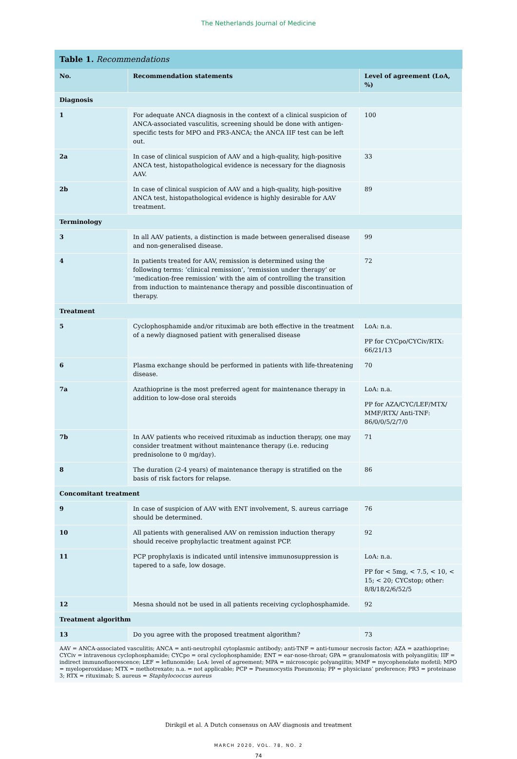The Netherlands Journal of Medicine
Table 1. Recommendations
| No. | Recommendation statements | Level of agreement (LoA, %) |
| --- | --- | --- |
| Diagnosis | | |
| 1 | For adequate ANCA diagnosis in the context of a clinical suspicion of ANCA-associated vasculitis, screening should be done with antigen-specific tests for MPO and PR3-ANCA; the ANCA IIF test can be left out. | 100 |
| 2a | In case of clinical suspicion of AAV and a high-quality, high-positive ANCA test, histopathological evidence is necessary for the diagnosis AAV. | 33 |
| 2b | In case of clinical suspicion of AAV and a high-quality, high-positive ANCA test, histopathological evidence is highly desirable for AAV treatment. | 89 |
| Terminology | | |
| 3 | In all AAV patients, a distinction is made between generalised disease and non-generalised disease. | 99 |
| 4 | In patients treated for AAV, remission is determined using the following terms: ‘clinical remission’, ‘remission under therapy’ or ‘medication-free remission’ with the aim of controlling the transition from induction to maintenance therapy and possible discontinuation of therapy. | 72 |
| Treatment | | |
| 5 | Cyclophosphamide and/or rituximab are both effective in the treatment of a newly diagnosed patient with generalised disease | LoA: n.a. |
| | | PP for CYCpo/CYCiv/RTX: 66/21/13 |
| 6 | Plasma exchange should be performed in patients with life-threatening disease. | 70 |
| 7a | Azathioprine is the most preferred agent for maintenance therapy in addition to low-dose oral steroids | LoA: n.a. |
| | | PP for AZA/CYC/LEF/MTX/ MMF/RTX/ Anti-TNF: 86/0/0/5/2/7/0 |
| 7b | In AAV patients who received rituximab as induction therapy, one may consider treatment without maintenance therapy (i.e. reducing prednisolone to 0 mg/day). | 71 |
| 8 | The duration (2-4 years) of maintenance therapy is stratified on the basis of risk factors for relapse. | 86 |
| Concomitant treatment | | |
| 9 | In case of suspicion of AAV with ENT involvement, S. aureus carriage should be determined. | 76 |
| 10 | All patients with generalised AAV on remission induction therapy should receive prophylactic treatment against PCP. | 92 |
| 11 | PCP prophylaxis is indicated until intensive immunosuppression is tapered to a safe, low dosage. | LoA: n.a. |
| | | PP for < 5mg, < 7.5, < 10, < 15; < 20; CYCstop; other: 8/8/18/2/6/52/5 |
| 12 | Mesna should not be used in all patients receiving cyclophosphamide. | 92 |
| Treatment algorithm | | |
| 13 | Do you agree with the proposed treatment algorithm? | 73 |
AAV = ANCA-associated vasculitis; ANCA = anti-neutrophil cytoplasmic antibody; anti-TNF = anti-tumour necrosis factor; AZA = azathioprine; CYCiv = intravenous cyclophosphamide; CYCpo = oral cyclophosphamide; ENT = ear-nose-throat; GPA = granulomatosis with polyangiitis; IIF = indirect immunofluorescence; LEF = leflunomide; LoA: level of agreement; MPA = microscopic polyangiitis; MMF = mycophenolate mofetil; MPO = myeloperoxidase; MTX = methotrexate; n.a. = not applicable; PCP = Pneumocystis Pneumonia; PP = physicians’ preference; PR3 = proteinase 3; RTX = rituximab; S. aureus = Staphylococcus aureus
Dirikgil et al. A Dutch consensus on AAV diagnosis and treatment
MARCH 2020, VOL. 78, NO. 2
74